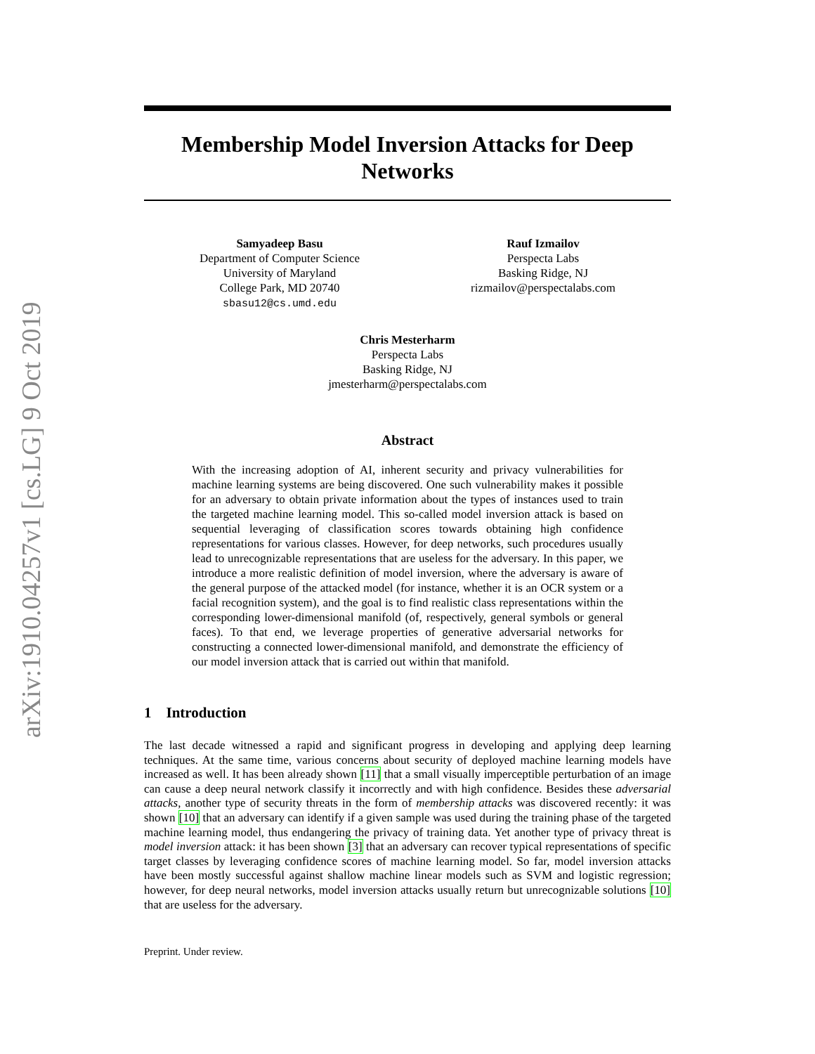arXiv:1910.04257v1 [cs.LG] 9 Oct 2019
Membership Model Inversion Attacks for Deep Networks
Samyadeep Basu
Department of Computer Science
University of Maryland
College Park, MD 20740
sbasu12@cs.umd.edu
Rauf Izmailov
Perspecta Labs
Basking Ridge, NJ
rizmailov@perspectalabs.com
Chris Mesterharm
Perspecta Labs
Basking Ridge, NJ
jmesterharm@perspectalabs.com
Abstract
With the increasing adoption of AI, inherent security and privacy vulnerabilities for machine learning systems are being discovered. One such vulnerability makes it possible for an adversary to obtain private information about the types of instances used to train the targeted machine learning model. This so-called model inversion attack is based on sequential leveraging of classification scores towards obtaining high confidence representations for various classes. However, for deep networks, such procedures usually lead to unrecognizable representations that are useless for the adversary. In this paper, we introduce a more realistic definition of model inversion, where the adversary is aware of the general purpose of the attacked model (for instance, whether it is an OCR system or a facial recognition system), and the goal is to find realistic class representations within the corresponding lower-dimensional manifold (of, respectively, general symbols or general faces). To that end, we leverage properties of generative adversarial networks for constructing a connected lower-dimensional manifold, and demonstrate the efficiency of our model inversion attack that is carried out within that manifold.
1 Introduction
The last decade witnessed a rapid and significant progress in developing and applying deep learning techniques. At the same time, various concerns about security of deployed machine learning models have increased as well. It has been already shown [11] that a small visually imperceptible perturbation of an image can cause a deep neural network classify it incorrectly and with high confidence. Besides these adversarial attacks, another type of security threats in the form of membership attacks was discovered recently: it was shown [10] that an adversary can identify if a given sample was used during the training phase of the targeted machine learning model, thus endangering the privacy of training data. Yet another type of privacy threat is model inversion attack: it has been shown [3] that an adversary can recover typical representations of specific target classes by leveraging confidence scores of machine learning model. So far, model inversion attacks have been mostly successful against shallow machine linear models such as SVM and logistic regression; however, for deep neural networks, model inversion attacks usually return but unrecognizable solutions [10] that are useless for the adversary.
Preprint. Under review.